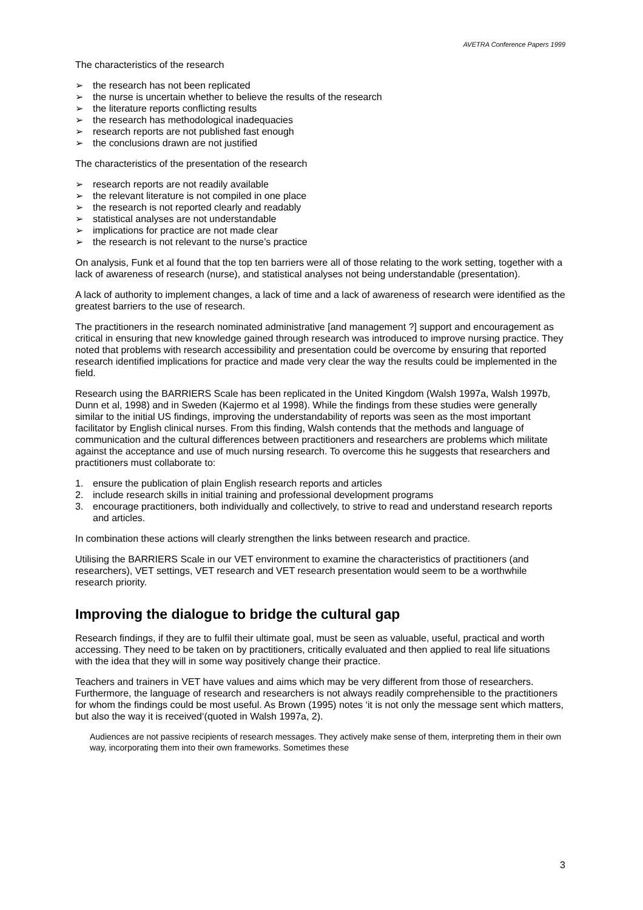AVETRA Conference Papers 1999
The characteristics of the research
➢ the research has not been replicated
➢ the nurse is uncertain whether to believe the results of the research
➢ the literature reports conflicting results
➢ the research has methodological inadequacies
➢ research reports are not published fast enough
➢ the conclusions drawn are not justified
The characteristics of the presentation of the research
➢ research reports are not readily available
➢ the relevant literature is not compiled in one place
➢ the research is not reported clearly and readably
➢ statistical analyses are not understandable
➢ implications for practice are not made clear
➢ the research is not relevant to the nurse’s practice
On analysis, Funk et al found that the top ten barriers were all of those relating to the work setting, together with a lack of awareness of research (nurse), and statistical analyses not being understandable (presentation).
A lack of authority to implement changes, a lack of time and a lack of awareness of research were identified as the greatest barriers to the use of research.
The practitioners in the research nominated administrative [and management ?] support and encouragement as critical in ensuring that new knowledge gained through research was introduced to improve nursing practice. They noted that problems with research accessibility and presentation could be overcome by ensuring that reported research identified implications for practice and made very clear the way the results could be implemented in the field.
Research using the BARRIERS Scale has been replicated in the United Kingdom (Walsh 1997a, Walsh 1997b, Dunn et al, 1998) and in Sweden (Kajermo et al 1998). While the findings from these studies were generally similar to the initial US findings, improving the understandability of reports was seen as the most important facilitator by English clinical nurses. From this finding, Walsh contends that the methods and language of communication and the cultural differences between practitioners and researchers are problems which militate against the acceptance and use of much nursing research. To overcome this he suggests that researchers and practitioners must collaborate to:
1. ensure the publication of plain English research reports and articles
2. include research skills in initial training and professional development programs
3. encourage practitioners, both individually and collectively, to strive to read and understand research reports and articles.
In combination these actions will clearly strengthen the links between research and practice.
Utilising the BARRIERS Scale in our VET environment to examine the characteristics of practitioners (and researchers), VET settings, VET research and VET research presentation would seem to be a worthwhile research priority.
Improving the dialogue to bridge the cultural gap
Research findings, if they are to fulfil their ultimate goal, must be seen as valuable, useful, practical and worth accessing. They need to be taken on by practitioners, critically evaluated and then applied to real life situations with the idea that they will in some way positively change their practice.
Teachers and trainers in VET have values and aims which may be very different from those of researchers. Furthermore, the language of research and researchers is not always readily comprehensible to the practitioners for whom the findings could be most useful. As Brown (1995) notes ‘it is not only the message sent which matters, but also the way it is received‘(quoted in Walsh 1997a, 2).
Audiences are not passive recipients of research messages. They actively make sense of them, interpreting them in their own way, incorporating them into their own frameworks. Sometimes these
3